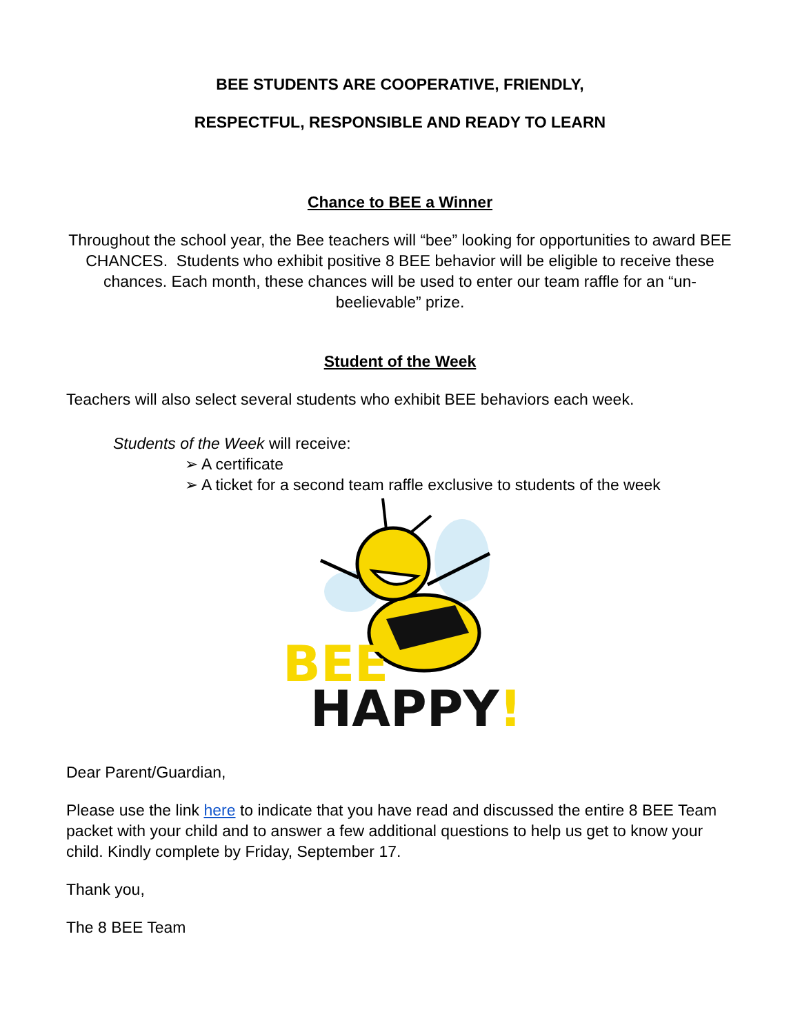BEE STUDENTS ARE COOPERATIVE, FRIENDLY,
RESPECTFUL, RESPONSIBLE AND READY TO LEARN
Chance to BEE a Winner
Throughout the school year, the Bee teachers will “bee” looking for opportunities to award BEE CHANCES. Students who exhibit positive 8 BEE behavior will be eligible to receive these chances. Each month, these chances will be used to enter our team raffle for an “un-beelievable” prize.
Student of the Week
Teachers will also select several students who exhibit BEE behaviors each week.
Students of the Week will receive:
➢ A certificate
➢ A ticket for a second team raffle exclusive to students of the week
BEE
HAPPY!
Dear Parent/Guardian,
Please use the link here to indicate that you have read and discussed the entire 8 BEE Team packet with your child and to answer a few additional questions to help us get to know your child. Kindly complete by Friday, September 17.
Thank you,
The 8 BEE Team